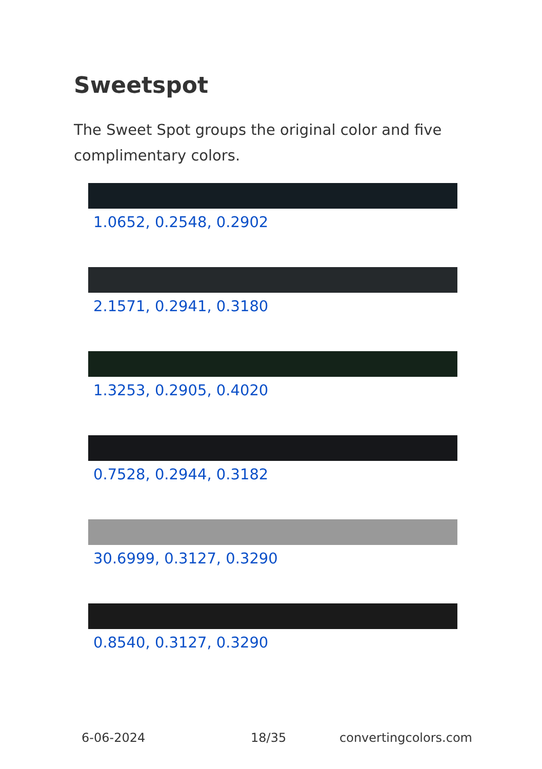Sweetspot
The Sweet Spot groups the original color and five complimentary colors.
1.0652, 0.2548, 0.2902
2.1571, 0.2941, 0.3180
1.3253, 0.2905, 0.4020
0.7528, 0.2944, 0.3182
30.6999, 0.3127, 0.3290
0.8540, 0.3127, 0.3290
6-06-2024 18/35 convertingcolors.com